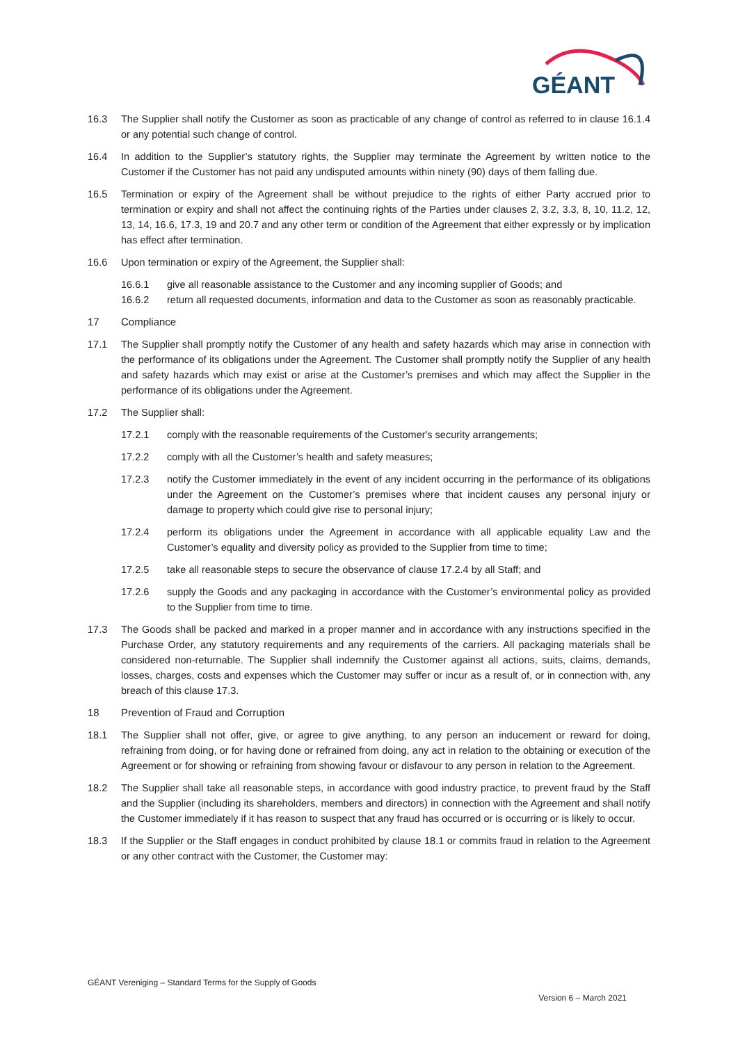GÉANT
16.3 The Supplier shall notify the Customer as soon as practicable of any change of control as referred to in clause 16.1.4 or any potential such change of control.
16.4 In addition to the Supplier’s statutory rights, the Supplier may terminate the Agreement by written notice to the Customer if the Customer has not paid any undisputed amounts within ninety (90) days of them falling due.
16.5 Termination or expiry of the Agreement shall be without prejudice to the rights of either Party accrued prior to termination or expiry and shall not affect the continuing rights of the Parties under clauses 2, 3.2, 3.3, 8, 10, 11.2, 12, 13, 14, 16.6, 17.3, 19 and 20.7 and any other term or condition of the Agreement that either expressly or by implication has effect after termination.
16.6 Upon termination or expiry of the Agreement, the Supplier shall:
16.6.1 give all reasonable assistance to the Customer and any incoming supplier of Goods; and
16.6.2 return all requested documents, information and data to the Customer as soon as reasonably practicable.
17 Compliance
17.1 The Supplier shall promptly notify the Customer of any health and safety hazards which may arise in connection with the performance of its obligations under the Agreement. The Customer shall promptly notify the Supplier of any health and safety hazards which may exist or arise at the Customer’s premises and which may affect the Supplier in the performance of its obligations under the Agreement.
17.2 The Supplier shall:
17.2.1 comply with the reasonable requirements of the Customer's security arrangements;
17.2.2 comply with all the Customer’s health and safety measures;
17.2.3 notify the Customer immediately in the event of any incident occurring in the performance of its obligations under the Agreement on the Customer’s premises where that incident causes any personal injury or damage to property which could give rise to personal injury;
17.2.4 perform its obligations under the Agreement in accordance with all applicable equality Law and the Customer’s equality and diversity policy as provided to the Supplier from time to time;
17.2.5 take all reasonable steps to secure the observance of clause 17.2.4 by all Staff; and
17.2.6 supply the Goods and any packaging in accordance with the Customer’s environmental policy as provided to the Supplier from time to time.
17.3 The Goods shall be packed and marked in a proper manner and in accordance with any instructions specified in the Purchase Order, any statutory requirements and any requirements of the carriers. All packaging materials shall be considered non-returnable. The Supplier shall indemnify the Customer against all actions, suits, claims, demands, losses, charges, costs and expenses which the Customer may suffer or incur as a result of, or in connection with, any breach of this clause 17.3.
18 Prevention of Fraud and Corruption
18.1 The Supplier shall not offer, give, or agree to give anything, to any person an inducement or reward for doing, refraining from doing, or for having done or refrained from doing, any act in relation to the obtaining or execution of the Agreement or for showing or refraining from showing favour or disfavour to any person in relation to the Agreement.
18.2 The Supplier shall take all reasonable steps, in accordance with good industry practice, to prevent fraud by the Staff and the Supplier (including its shareholders, members and directors) in connection with the Agreement and shall notify the Customer immediately if it has reason to suspect that any fraud has occurred or is occurring or is likely to occur.
18.3 If the Supplier or the Staff engages in conduct prohibited by clause 18.1 or commits fraud in relation to the Agreement or any other contract with the Customer, the Customer may:
GÉANT Vereniging – Standard Terms for the Supply of Goods
Version 6 – March 2021